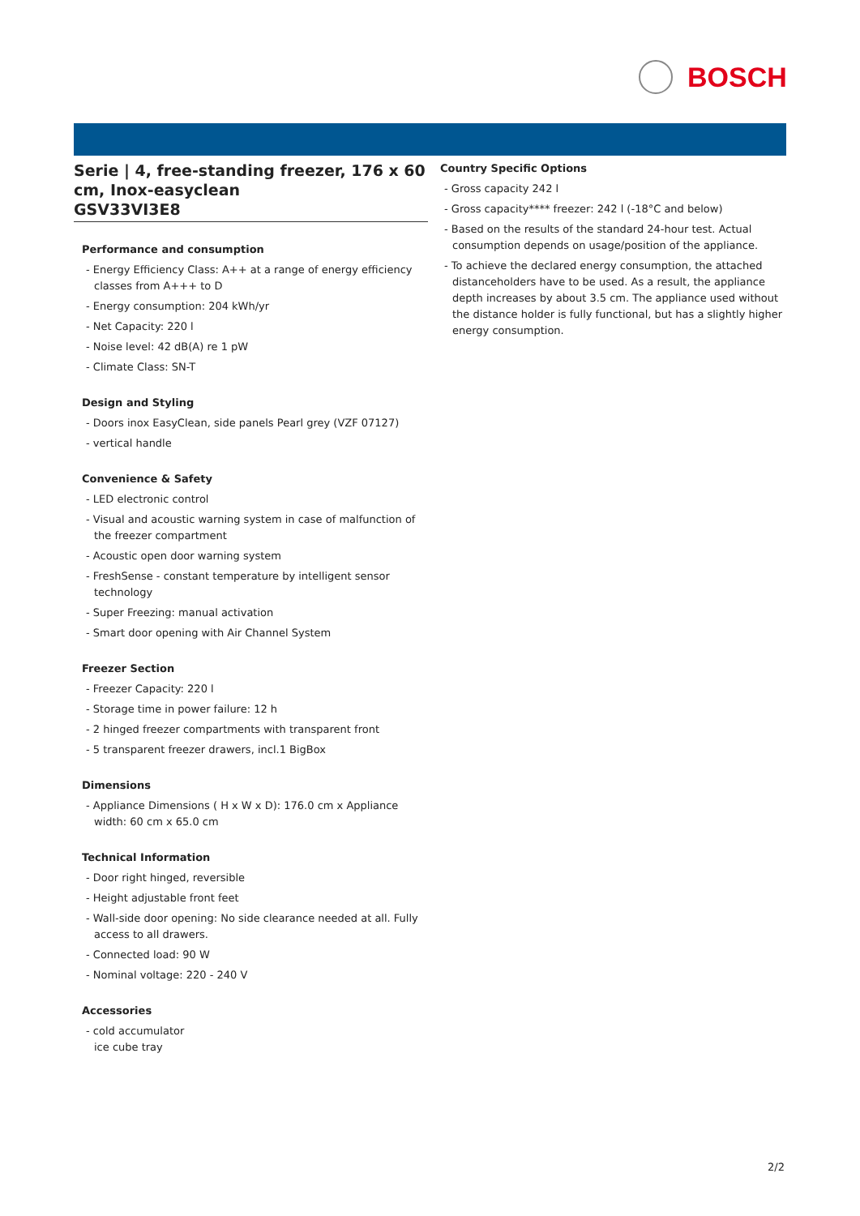BOSCH
Serie | 4, free-standing freezer, 176 x 60 cm, Inox-easyclean
GSV33VI3E8
Performance and consumption
- Energy Efficiency Class: A++ at a range of energy efficiency classes from A+++ to D
- Energy consumption: 204 kWh/yr
- Net Capacity: 220 l
- Noise level: 42 dB(A) re 1 pW
- Climate Class: SN-T
Design and Styling
- Doors inox EasyClean, side panels Pearl grey (VZF 07127)
- vertical handle
Convenience & Safety
- LED electronic control
- Visual and acoustic warning system in case of malfunction of the freezer compartment
- Acoustic open door warning system
- FreshSense - constant temperature by intelligent sensor technology
- Super Freezing: manual activation
- Smart door opening with Air Channel System
Freezer Section
- Freezer Capacity: 220 l
- Storage time in power failure: 12 h
- 2 hinged freezer compartments with transparent front
- 5 transparent freezer drawers, incl.1 BigBox
Dimensions
- Appliance Dimensions ( H x W x D): 176.0 cm x Appliance width: 60 cm x 65.0 cm
Technical Information
- Door right hinged, reversible
- Height adjustable front feet
- Wall-side door opening: No side clearance needed at all. Fully access to all drawers.
- Connected load: 90 W
- Nominal voltage: 220 - 240 V
Accessories
- cold accumulator
ice cube tray
Country Specific Options
- Gross capacity 242 l
- Gross capacity**** freezer: 242 l (-18°C and below)
- Based on the results of the standard 24-hour test. Actual consumption depends on usage/position of the appliance.
- To achieve the declared energy consumption, the attached distanceholders have to be used. As a result, the appliance depth increases by about 3.5 cm. The appliance used without the distance holder is fully functional, but has a slightly higher energy consumption.
2/2